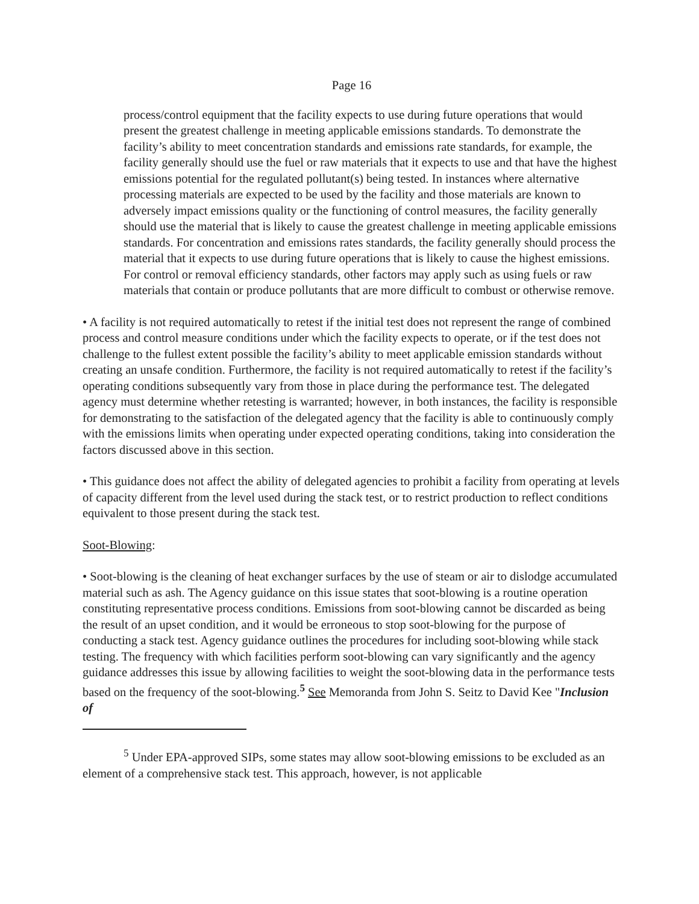Page 16
process/control equipment that the facility expects to use during future operations that would present the greatest challenge in meeting applicable emissions standards. To demonstrate the facility’s ability to meet concentration standards and emissions rate standards, for example, the facility generally should use the fuel or raw materials that it expects to use and that have the highest emissions potential for the regulated pollutant(s) being tested. In instances where alternative processing materials are expected to be used by the facility and those materials are known to adversely impact emissions quality or the functioning of control measures, the facility generally should use the material that is likely to cause the greatest challenge in meeting applicable emissions standards. For concentration and emissions rates standards, the facility generally should process the material that it expects to use during future operations that is likely to cause the highest emissions. For control or removal efficiency standards, other factors may apply such as using fuels or raw materials that contain or produce pollutants that are more difficult to combust or otherwise remove.
• A facility is not required automatically to retest if the initial test does not represent the range of combined process and control measure conditions under which the facility expects to operate, or if the test does not challenge to the fullest extent possible the facility’s ability to meet applicable emission standards without creating an unsafe condition. Furthermore, the facility is not required automatically to retest if the facility’s operating conditions subsequently vary from those in place during the performance test. The delegated agency must determine whether retesting is warranted; however, in both instances, the facility is responsible for demonstrating to the satisfaction of the delegated agency that the facility is able to continuously comply with the emissions limits when operating under expected operating conditions, taking into consideration the factors discussed above in this section.
• This guidance does not affect the ability of delegated agencies to prohibit a facility from operating at levels of capacity different from the level used during the stack test, or to restrict production to reflect conditions equivalent to those present during the stack test.
Soot-Blowing:
• Soot-blowing is the cleaning of heat exchanger surfaces by the use of steam or air to dislodge accumulated material such as ash. The Agency guidance on this issue states that soot-blowing is a routine operation constituting representative process conditions. Emissions from soot-blowing cannot be discarded as being the result of an upset condition, and it would be erroneous to stop soot-blowing for the purpose of conducting a stack test. Agency guidance outlines the procedures for including soot-blowing while stack testing. The frequency with which facilities perform soot-blowing can vary significantly and the agency guidance addresses this issue by allowing facilities to weight the soot-blowing data in the performance tests based on the frequency of the soot-blowing.<sup>5</sup> See Memoranda from John S. Seitz to David Kee "Inclusion of
<sup>5</sup> Under EPA-approved SIPs, some states may allow soot-blowing emissions to be excluded as an element of a comprehensive stack test. This approach, however, is not applicable